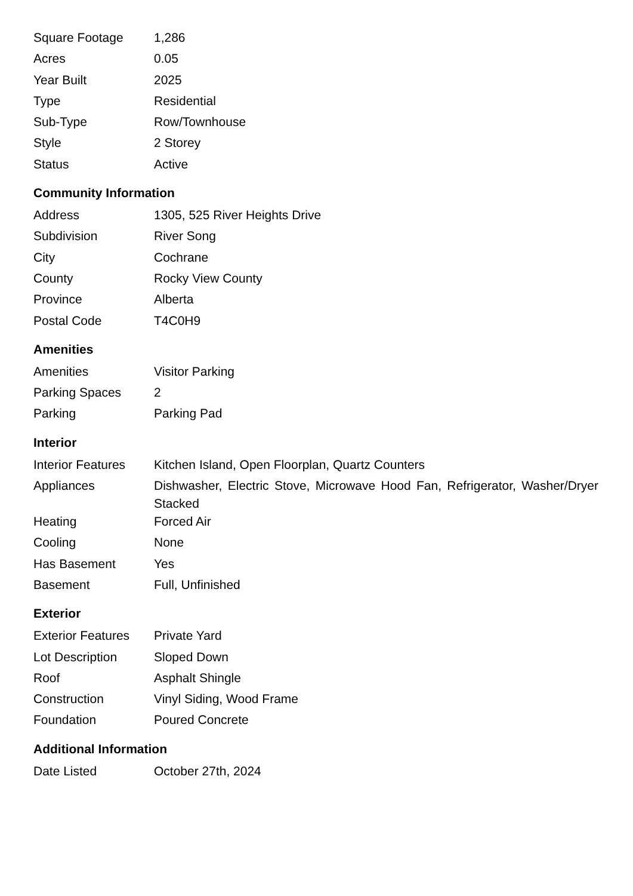| Square Footage | 1,286 |
| Acres | 0.05 |
| Year Built | 2025 |
| Type | Residential |
| Sub-Type | Row/Townhouse |
| Style | 2 Storey |
| Status | Active |
Community Information
| Address | 1305, 525 River Heights Drive |
| Subdivision | River Song |
| City | Cochrane |
| County | Rocky View County |
| Province | Alberta |
| Postal Code | T4C0H9 |
Amenities
| Amenities | Visitor Parking |
| Parking Spaces | 2 |
| Parking | Parking Pad |
Interior
| Interior Features | Kitchen Island, Open Floorplan, Quartz Counters |
| Appliances | Dishwasher, Electric Stove, Microwave Hood Fan, Refrigerator, Washer/Dryer Stacked |
| Heating | Forced Air |
| Cooling | None |
| Has Basement | Yes |
| Basement | Full, Unfinished |
Exterior
| Exterior Features | Private Yard |
| Lot Description | Sloped Down |
| Roof | Asphalt Shingle |
| Construction | Vinyl Siding, Wood Frame |
| Foundation | Poured Concrete |
Additional Information
| Date Listed | October 27th, 2024 |